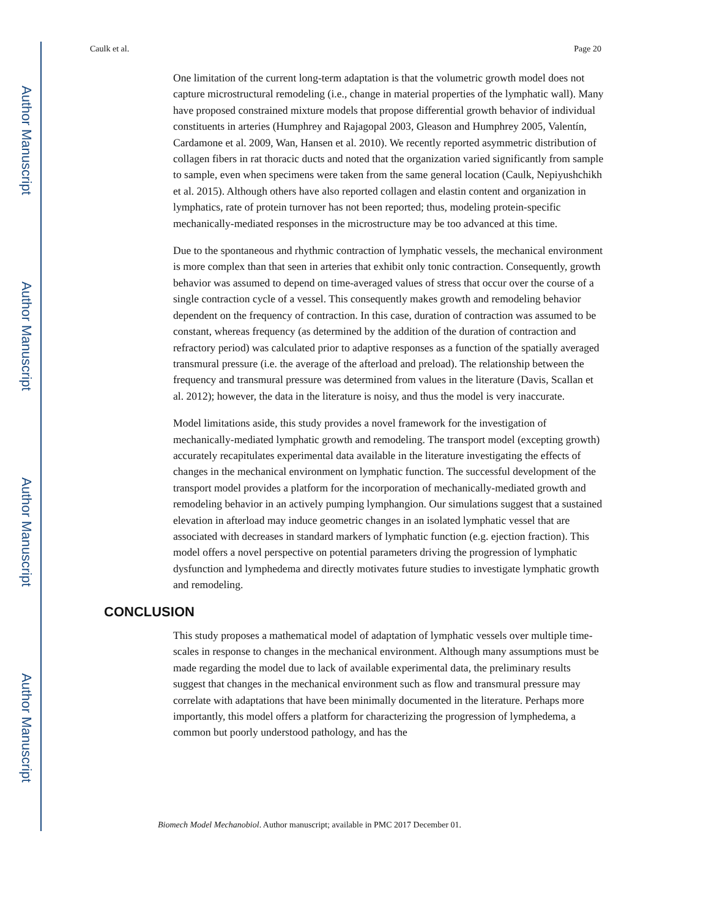Author Manuscript
Author Manuscript
Author Manuscript
Author Manuscript
Caulk et al. Page 20
One limitation of the current long-term adaptation is that the volumetric growth model does not capture microstructural remodeling (i.e., change in material properties of the lymphatic wall). Many have proposed constrained mixture models that propose differential growth behavior of individual constituents in arteries (Humphrey and Rajagopal 2003, Gleason and Humphrey 2005, Valentín, Cardamone et al. 2009, Wan, Hansen et al. 2010). We recently reported asymmetric distribution of collagen fibers in rat thoracic ducts and noted that the organization varied significantly from sample to sample, even when specimens were taken from the same general location (Caulk, Nepiyushchikh et al. 2015). Although others have also reported collagen and elastin content and organization in lymphatics, rate of protein turnover has not been reported; thus, modeling protein-specific mechanically-mediated responses in the microstructure may be too advanced at this time.
Due to the spontaneous and rhythmic contraction of lymphatic vessels, the mechanical environment is more complex than that seen in arteries that exhibit only tonic contraction. Consequently, growth behavior was assumed to depend on time-averaged values of stress that occur over the course of a single contraction cycle of a vessel. This consequently makes growth and remodeling behavior dependent on the frequency of contraction. In this case, duration of contraction was assumed to be constant, whereas frequency (as determined by the addition of the duration of contraction and refractory period) was calculated prior to adaptive responses as a function of the spatially averaged transmural pressure (i.e. the average of the afterload and preload). The relationship between the frequency and transmural pressure was determined from values in the literature (Davis, Scallan et al. 2012); however, the data in the literature is noisy, and thus the model is very inaccurate.
Model limitations aside, this study provides a novel framework for the investigation of mechanically-mediated lymphatic growth and remodeling. The transport model (excepting growth) accurately recapitulates experimental data available in the literature investigating the effects of changes in the mechanical environment on lymphatic function. The successful development of the transport model provides a platform for the incorporation of mechanically-mediated growth and remodeling behavior in an actively pumping lymphangion. Our simulations suggest that a sustained elevation in afterload may induce geometric changes in an isolated lymphatic vessel that are associated with decreases in standard markers of lymphatic function (e.g. ejection fraction). This model offers a novel perspective on potential parameters driving the progression of lymphatic dysfunction and lymphedema and directly motivates future studies to investigate lymphatic growth and remodeling.
CONCLUSION
This study proposes a mathematical model of adaptation of lymphatic vessels over multiple time-scales in response to changes in the mechanical environment. Although many assumptions must be made regarding the model due to lack of available experimental data, the preliminary results suggest that changes in the mechanical environment such as flow and transmural pressure may correlate with adaptations that have been minimally documented in the literature. Perhaps more importantly, this model offers a platform for characterizing the progression of lymphedema, a common but poorly understood pathology, and has the
Biomech Model Mechanobiol. Author manuscript; available in PMC 2017 December 01.